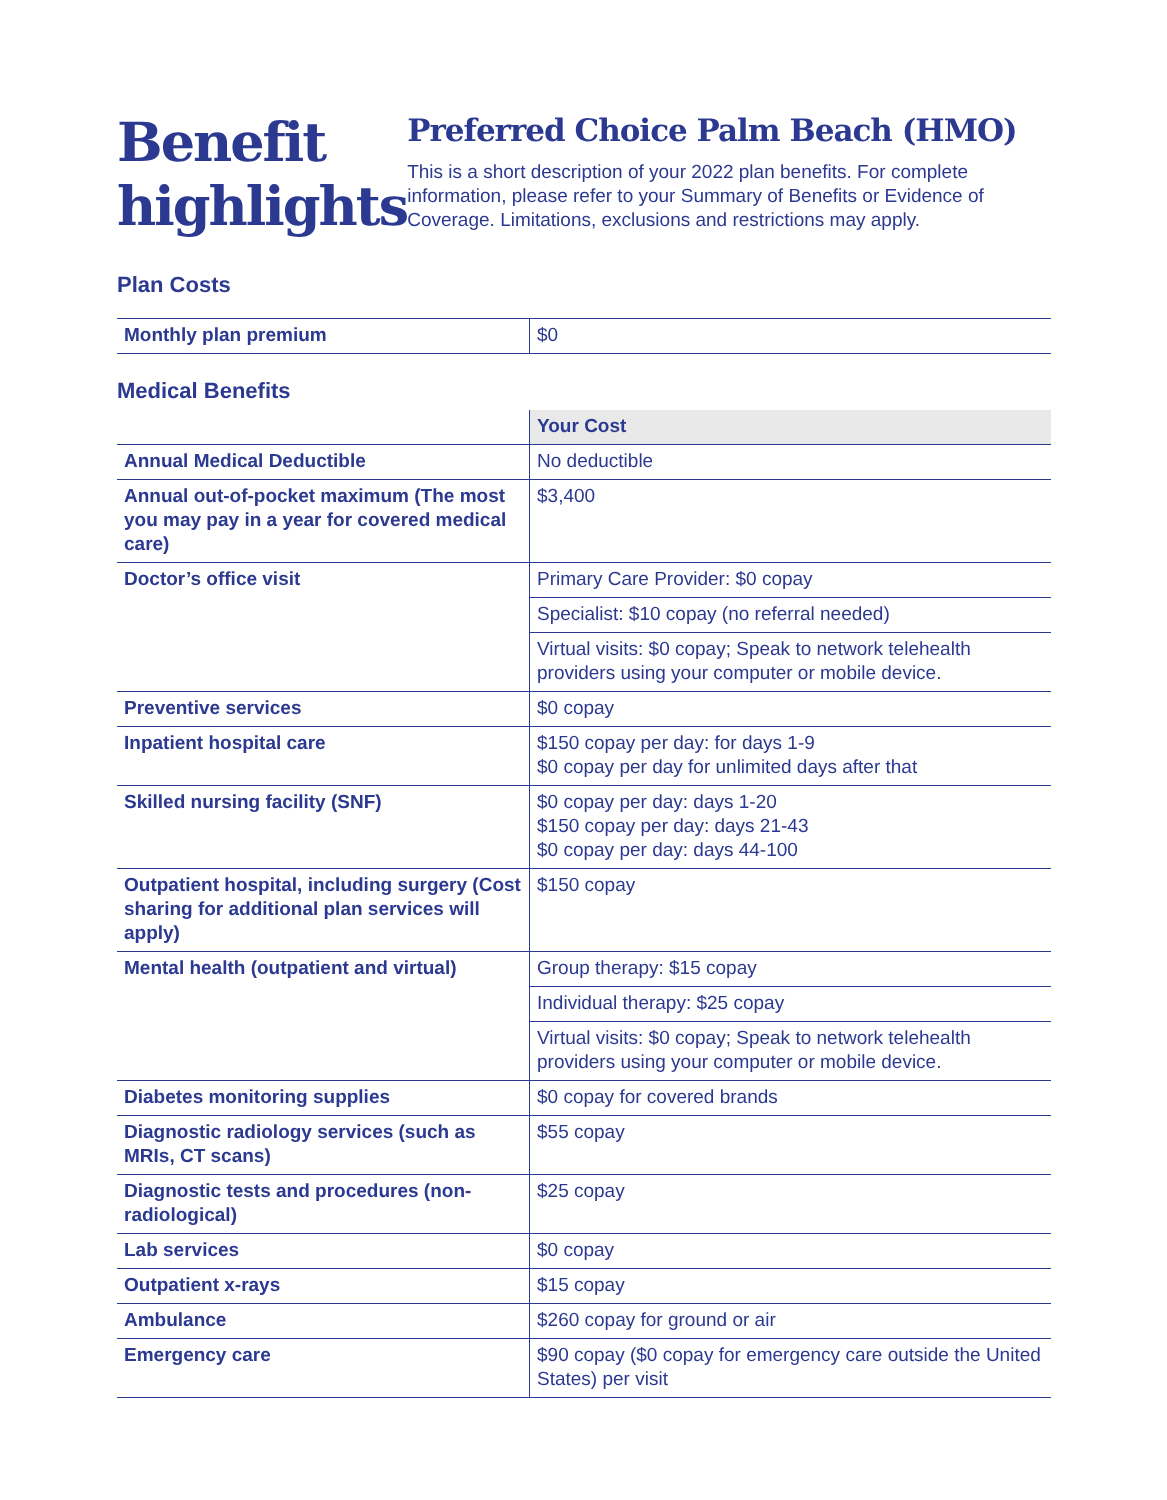Benefit highlights
Preferred Choice Palm Beach (HMO)
This is a short description of your 2022 plan benefits. For complete information, please refer to your Summary of Benefits or Evidence of Coverage. Limitations, exclusions and restrictions may apply.
Plan Costs
| Monthly plan premium | $0 |
Medical Benefits
| | Your Cost |
| Annual Medical Deductible | No deductible |
| Annual out-of-pocket maximum (The most you may pay in a year for covered medical care) | $3,400 |
| Doctor’s office visit | Primary Care Provider: $0 copay |
| | Specialist: $10 copay (no referral needed) |
| | Virtual visits: $0 copay; Speak to network telehealth providers using your computer or mobile device. |
| Preventive services | $0 copay |
| Inpatient hospital care | $150 copay per day: for days 1-9 $0 copay per day for unlimited days after that |
| Skilled nursing facility (SNF) | $0 copay per day: days 1-20 $150 copay per day: days 21-43 $0 copay per day: days 44-100 |
| Outpatient hospital, including surgery (Cost sharing for additional plan services will apply) | $150 copay |
| Mental health (outpatient and virtual) | Group therapy: $15 copay |
| | Individual therapy: $25 copay |
| | Virtual visits: $0 copay; Speak to network telehealth providers using your computer or mobile device. |
| Diabetes monitoring supplies | $0 copay for covered brands |
| Diagnostic radiology services (such as MRIs, CT scans) | $55 copay |
| Diagnostic tests and procedures (non-radiological) | $25 copay |
| Lab services | $0 copay |
| Outpatient x-rays | $15 copay |
| Ambulance | $260 copay for ground or air |
| Emergency care | $90 copay ($0 copay for emergency care outside the United States) per visit |